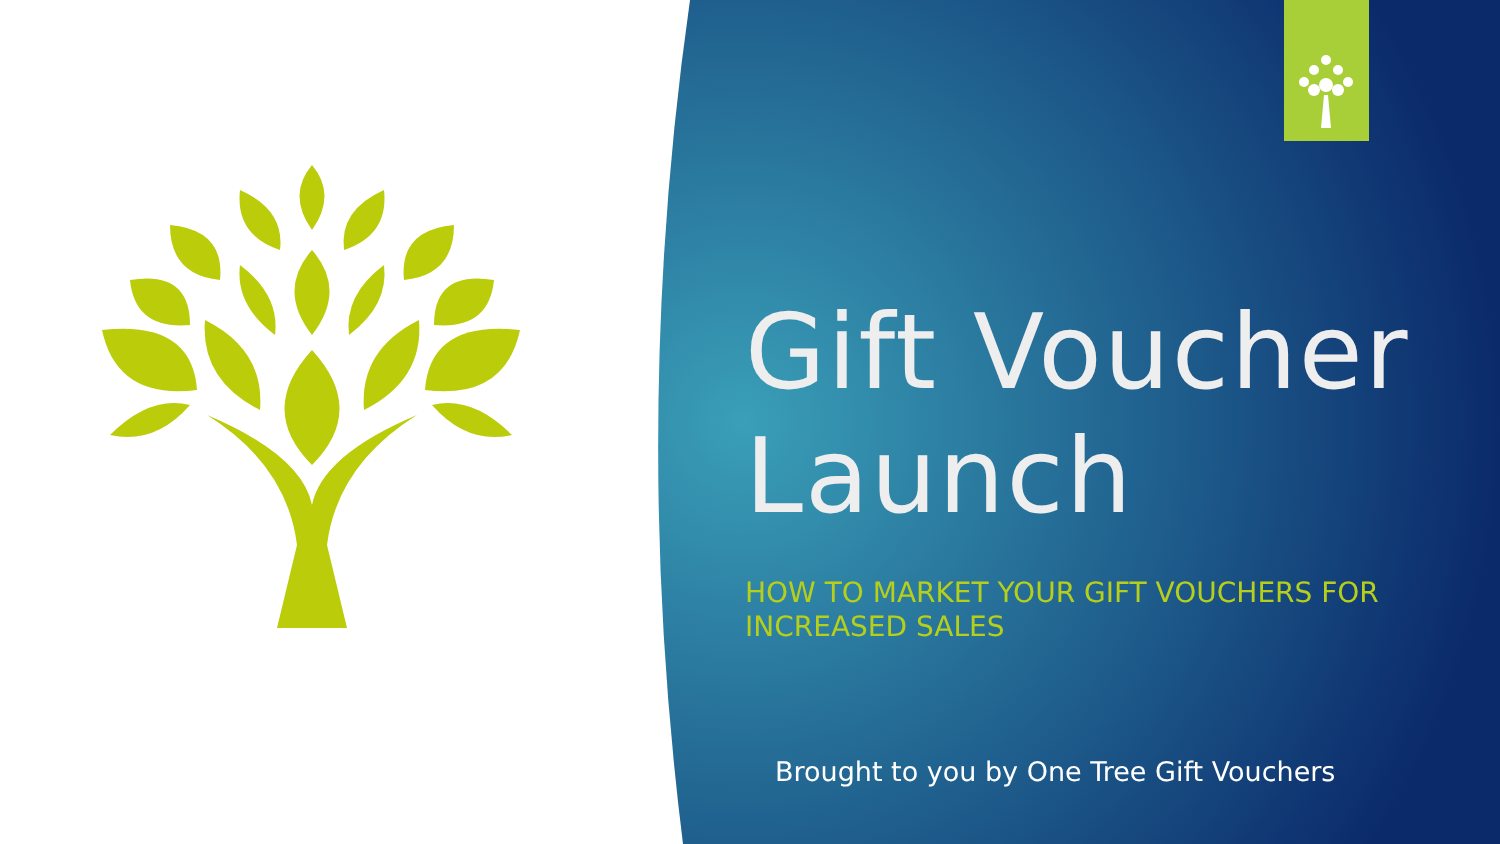Gift Voucher Launch
HOW TO MARKET YOUR GIFT VOUCHERS FOR INCREASED SALES
Brought to you by One Tree Gift Vouchers